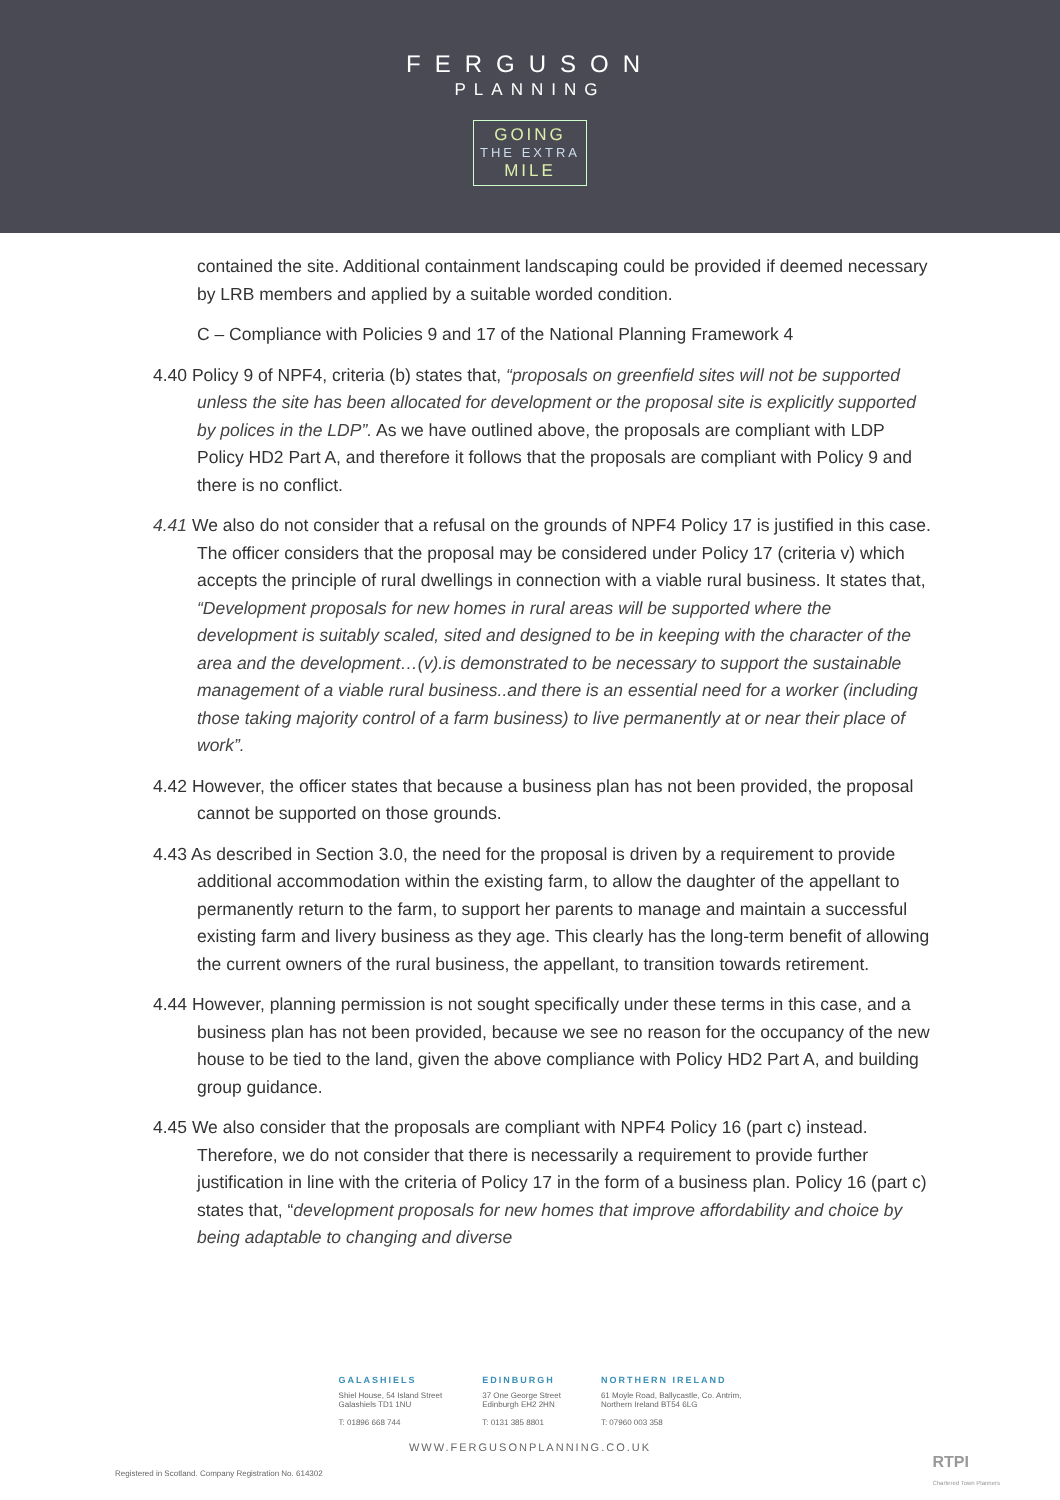FERGUSON
PLANNING
GOING THE EXTRA MILE
contained the site. Additional containment landscaping could be provided if deemed necessary by LRB members and applied by a suitable worded condition.
C – Compliance with Policies 9 and 17 of the National Planning Framework 4
4.40 Policy 9 of NPF4, criteria (b) states that, “proposals on greenfield sites will not be supported unless the site has been allocated for development or the proposal site is explicitly supported by polices in the LDP”. As we have outlined above, the proposals are compliant with LDP Policy HD2 Part A, and therefore it follows that the proposals are compliant with Policy 9 and there is no conflict.
4.41 We also do not consider that a refusal on the grounds of NPF4 Policy 17 is justified in this case. The officer considers that the proposal may be considered under Policy 17 (criteria v) which accepts the principle of rural dwellings in connection with a viable rural business. It states that, “Development proposals for new homes in rural areas will be supported where the development is suitably scaled, sited and designed to be in keeping with the character of the area and the development…(v).is demonstrated to be necessary to support the sustainable management of a viable rural business..and there is an essential need for a worker (including those taking majority control of a farm business) to live permanently at or near their place of work”.
4.42 However, the officer states that because a business plan has not been provided, the proposal cannot be supported on those grounds.
4.43 As described in Section 3.0, the need for the proposal is driven by a requirement to provide additional accommodation within the existing farm, to allow the daughter of the appellant to permanently return to the farm, to support her parents to manage and maintain a successful existing farm and livery business as they age. This clearly has the long-term benefit of allowing the current owners of the rural business, the appellant, to transition towards retirement.
4.44 However, planning permission is not sought specifically under these terms in this case, and a business plan has not been provided, because we see no reason for the occupancy of the new house to be tied to the land, given the above compliance with Policy HD2 Part A, and building group guidance.
4.45 We also consider that the proposals are compliant with NPF4 Policy 16 (part c) instead. Therefore, we do not consider that there is necessarily a requirement to provide further justification in line with the criteria of Policy 17 in the form of a business plan. Policy 16 (part c) states that, “development proposals for new homes that improve affordability and choice by being adaptable to changing and diverse
GALASHIELS
Shiel House, 54 Island Street
Galashiels TD1 1NU
T: 01896 668 744
EDINBURGH
37 One George Street
Edinburgh EH2 2HN
T: 0131 385 8801
NORTHERN IRELAND
61 Moyle Road, Ballycastle, Co. Antrim,
Northern Ireland BT54 6LG
T: 07960 003 358
WWW.FERGUSONPLANNING.CO.UK
Registered in Scotland. Company Registration No. 614302
RTPI
Chartered Town Planners